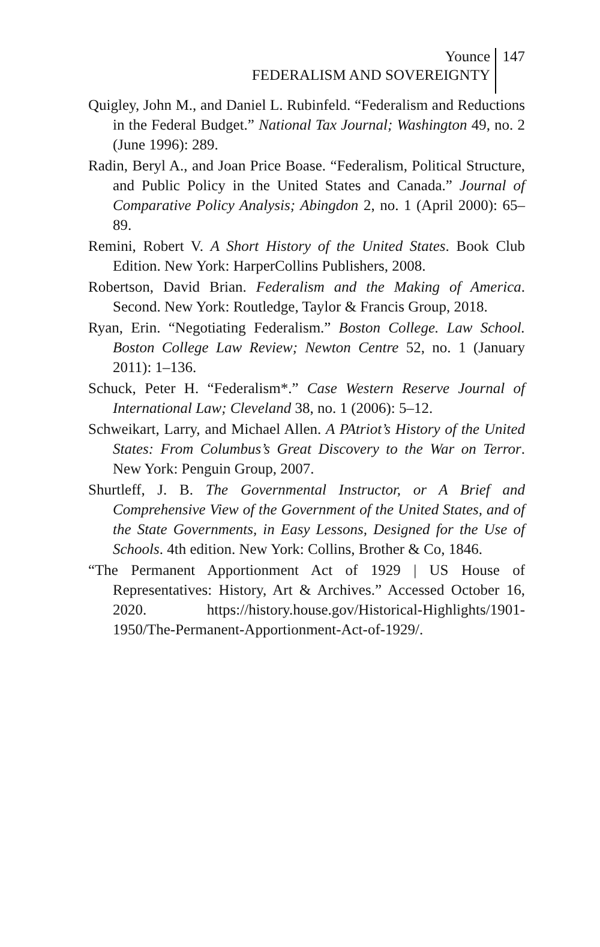Younce
FEDERALISM AND SOVEREIGNTY
147
Quigley, John M., and Daniel L. Rubinfeld. “Federalism and Reductions in the Federal Budget.” National Tax Journal; Washington 49, no. 2 (June 1996): 289.
Radin, Beryl A., and Joan Price Boase. “Federalism, Political Structure, and Public Policy in the United States and Canada.” Journal of Comparative Policy Analysis; Abingdon 2, no. 1 (April 2000): 65–89.
Remini, Robert V. A Short History of the United States. Book Club Edition. New York: HarperCollins Publishers, 2008.
Robertson, David Brian. Federalism and the Making of America. Second. New York: Routledge, Taylor & Francis Group, 2018.
Ryan, Erin. “Negotiating Federalism.” Boston College. Law School. Boston College Law Review; Newton Centre 52, no. 1 (January 2011): 1–136.
Schuck, Peter H. “Federalism*.” Case Western Reserve Journal of International Law; Cleveland 38, no. 1 (2006): 5–12.
Schweikart, Larry, and Michael Allen. A PAtriot’s History of the United States: From Columbus’s Great Discovery to the War on Terror. New York: Penguin Group, 2007.
Shurtleff, J. B. The Governmental Instructor, or A Brief and Comprehensive View of the Government of the United States, and of the State Governments, in Easy Lessons, Designed for the Use of Schools. 4th edition. New York: Collins, Brother & Co, 1846.
“The Permanent Apportionment Act of 1929 | US House of Representatives: History, Art & Archives.” Accessed October 16, 2020. https://history.house.gov/Historical-Highlights/1901-1950/The-Permanent-Apportionment-Act-of-1929/.